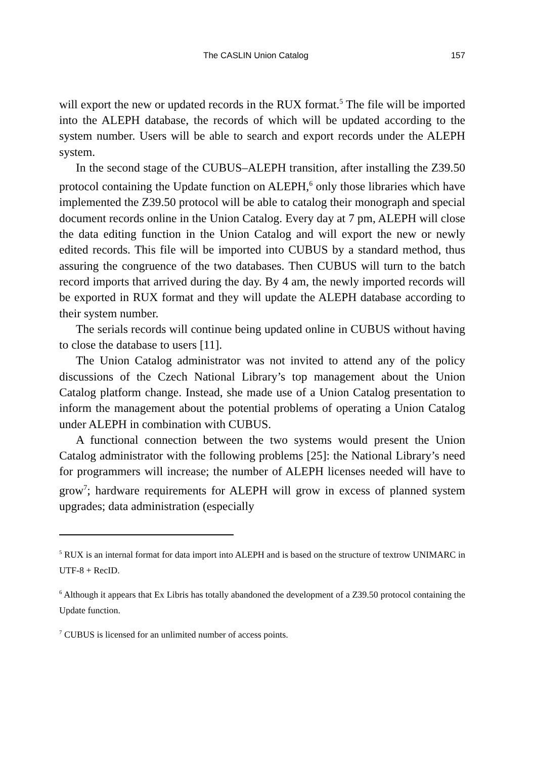The CASLIN Union Catalog 157
will export the new or updated records in the RUX format.<sup>5</sup> The file will be imported into the ALEPH database, the records of which will be updated according to the system number. Users will be able to search and export records under the ALEPH system.
In the second stage of the CUBUS–ALEPH transition, after installing the Z39.50 protocol containing the Update function on ALEPH,<sup>6</sup> only those libraries which have implemented the Z39.50 protocol will be able to catalog their monograph and special document records online in the Union Catalog. Every day at 7 pm, ALEPH will close the data editing function in the Union Catalog and will export the new or newly edited records. This file will be imported into CUBUS by a standard method, thus assuring the congruence of the two databases. Then CUBUS will turn to the batch record imports that arrived during the day. By 4 am, the newly imported records will be exported in RUX format and they will update the ALEPH database according to their system number.
The serials records will continue being updated online in CUBUS without having to close the database to users [11].
The Union Catalog administrator was not invited to attend any of the policy discussions of the Czech National Library’s top management about the Union Catalog platform change. Instead, she made use of a Union Catalog presentation to inform the management about the potential problems of operating a Union Catalog under ALEPH in combination with CUBUS.
A functional connection between the two systems would present the Union Catalog administrator with the following problems [25]: the National Library’s need for programmers will increase; the number of ALEPH licenses needed will have to grow<sup>7</sup>; hardware requirements for ALEPH will grow in excess of planned system upgrades; data administration (especially
<sup>5</sup> RUX is an internal format for data import into ALEPH and is based on the structure of textrow UNIMARC in UTF-8 + RecID.
<sup>6</sup> Although it appears that Ex Libris has totally abandoned the development of a Z39.50 protocol containing the Update function.
<sup>7</sup> CUBUS is licensed for an unlimited number of access points.